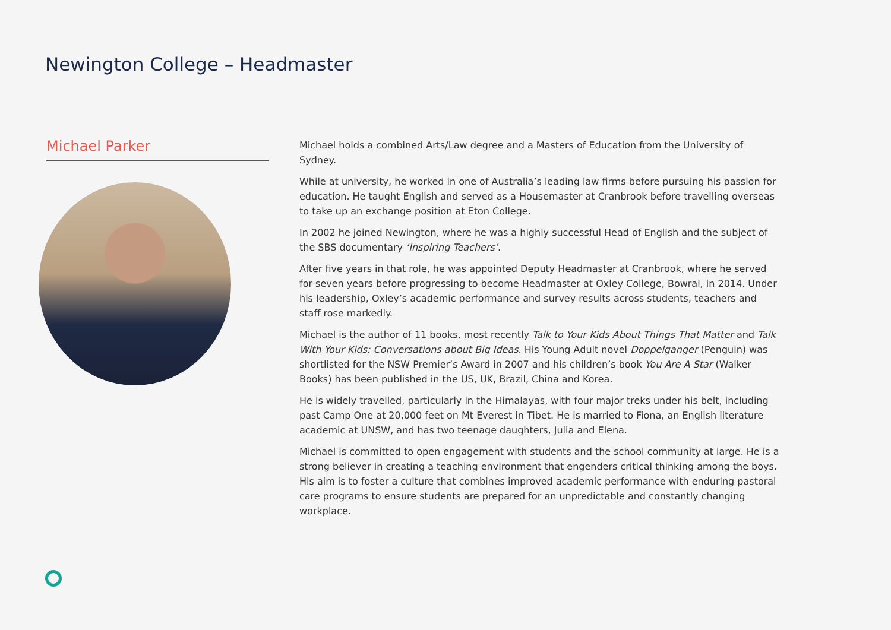Newington College – Headmaster
Michael Parker
Michael holds a combined Arts/Law degree and a Masters of Education from the University of Sydney.
While at university, he worked in one of Australia’s leading law firms before pursuing his passion for education. He taught English and served as a Housemaster at Cranbrook before travelling overseas to take up an exchange position at Eton College.
In 2002 he joined Newington, where he was a highly successful Head of English and the subject of the SBS documentary ‘Inspiring Teachers’.
After five years in that role, he was appointed Deputy Headmaster at Cranbrook, where he served for seven years before progressing to become Headmaster at Oxley College, Bowral, in 2014. Under his leadership, Oxley’s academic performance and survey results across students, teachers and staff rose markedly.
Michael is the author of 11 books, most recently Talk to Your Kids About Things That Matter and Talk With Your Kids: Conversations about Big Ideas. His Young Adult novel Doppelganger (Penguin) was shortlisted for the NSW Premier’s Award in 2007 and his children’s book You Are A Star (Walker Books) has been published in the US, UK, Brazil, China and Korea.
He is widely travelled, particularly in the Himalayas, with four major treks under his belt, including past Camp One at 20,000 feet on Mt Everest in Tibet. He is married to Fiona, an English literature academic at UNSW, and has two teenage daughters, Julia and Elena.
Michael is committed to open engagement with students and the school community at large. He is a strong believer in creating a teaching environment that engenders critical thinking among the boys. His aim is to foster a culture that combines improved academic performance with enduring pastoral care programs to ensure students are prepared for an unpredictable and constantly changing workplace.